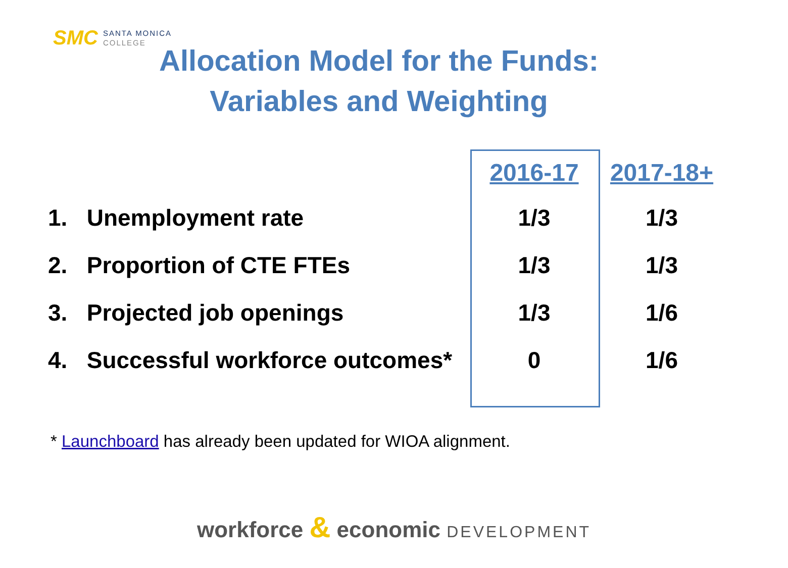SMC
SANTA MONICA
COLLEGE
Allocation Model for the Funds:
Variables and Weighting
| | 2016-17 | 2017-18+ |
| --- | --- | --- |
| 1. Unemployment rate | 1/3 | 1/3 |
| 2. Proportion of CTE FTEs | 1/3 | 1/3 |
| 3. Projected job openings | 1/3 | 1/6 |
| 4. Successful workforce outcomes* | 0 | 1/6 |
* Launchboard has already been updated for WIOA alignment.
workforce & economic DEVELOPMENT